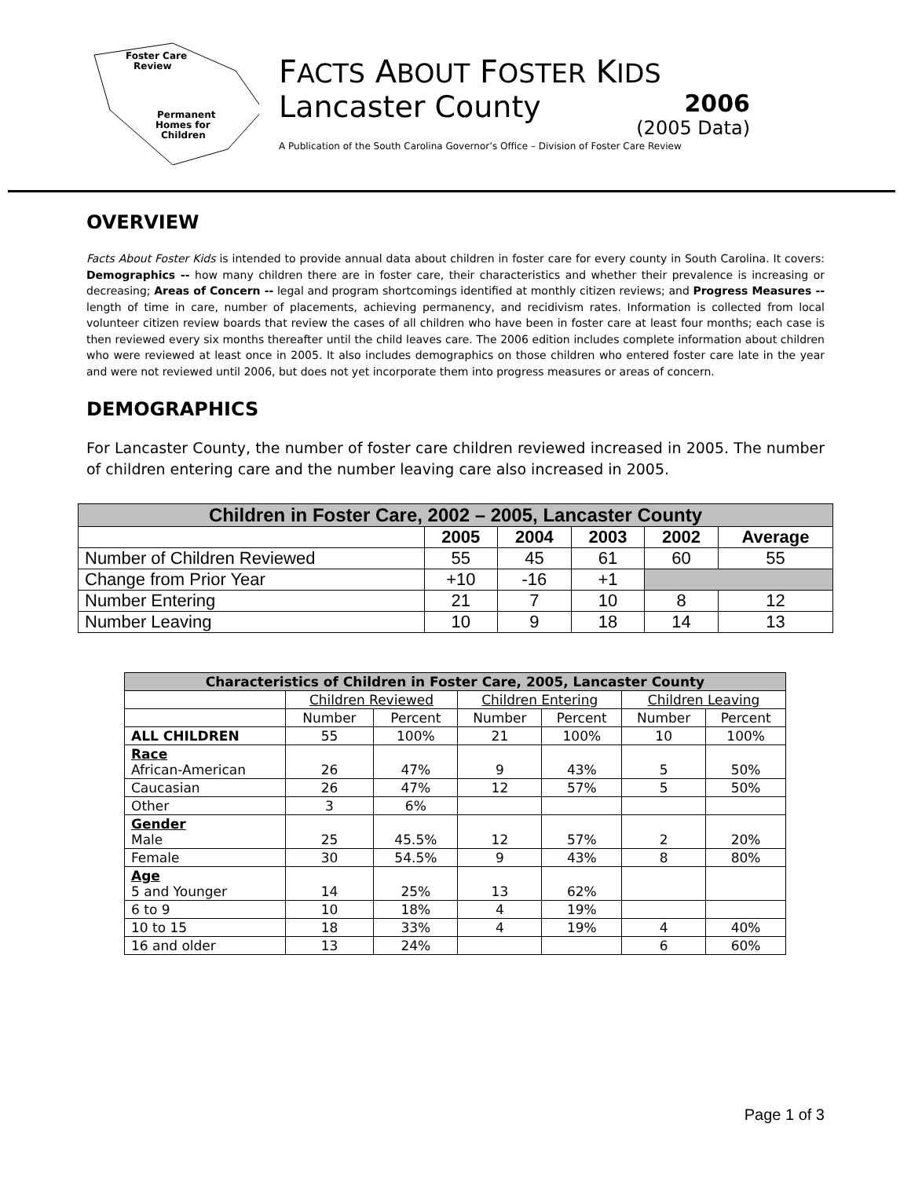Foster Care
Review
Permanent
Homes for
Children
FACTS ABOUT FOSTER KIDS
Lancaster County
2006
(2005 Data)
A Publication of the South Carolina Governor’s Office – Division of Foster Care Review
OVERVIEW
Facts About Foster Kids is intended to provide annual data about children in foster care for every county in South Carolina. It covers: Demographics -- how many children there are in foster care, their characteristics and whether their prevalence is increasing or decreasing; Areas of Concern -- legal and program shortcomings identified at monthly citizen reviews; and Progress Measures -- length of time in care, number of placements, achieving permanency, and recidivism rates. Information is collected from local volunteer citizen review boards that review the cases of all children who have been in foster care at least four months; each case is then reviewed every six months thereafter until the child leaves care. The 2006 edition includes complete information about children who were reviewed at least once in 2005. It also includes demographics on those children who entered foster care late in the year and were not reviewed until 2006, but does not yet incorporate them into progress measures or areas of concern.
DEMOGRAPHICS
For Lancaster County, the number of foster care children reviewed increased in 2005. The number of children entering care and the number leaving care also increased in 2005.
| Children in Foster Care, 2002 – 2005, Lancaster County | | | | | |
| --- | --- | --- | --- | --- | --- |
| | 2005 | 2004 | 2003 | 2002 | Average |
| Number of Children Reviewed | 55 | 45 | 61 | 60 | 55 |
| Change from Prior Year | +10 | -16 | +1 | | |
| Number Entering | 21 | 7 | 10 | 8 | 12 |
| Number Leaving | 10 | 9 | 18 | 14 | 13 |
| Characteristics of Children in Foster Care, 2005, Lancaster County | | | | | | |
| --- | --- | --- | --- | --- | --- | --- |
| | Children Reviewed | | Children Entering | | Children Leaving | |
| | Number | Percent | Number | Percent | Number | Percent |
| ALL CHILDREN | 55 | 100% | 21 | 100% | 10 | 100% |
| Race African-American | 26 | 47% | 9 | 43% | 5 | 50% |
| Caucasian | 26 | 47% | 12 | 57% | 5 | 50% |
| Other | 3 | 6% | | | | |
| Gender Male | 25 | 45.5% | 12 | 57% | 2 | 20% |
| Female | 30 | 54.5% | 9 | 43% | 8 | 80% |
| Age 5 and Younger | 14 | 25% | 13 | 62% | | |
| 6 to 9 | 10 | 18% | 4 | 19% | | |
| 10 to 15 | 18 | 33% | 4 | 19% | 4 | 40% |
| 16 and older | 13 | 24% | | | 6 | 60% |
Page 1 of 3